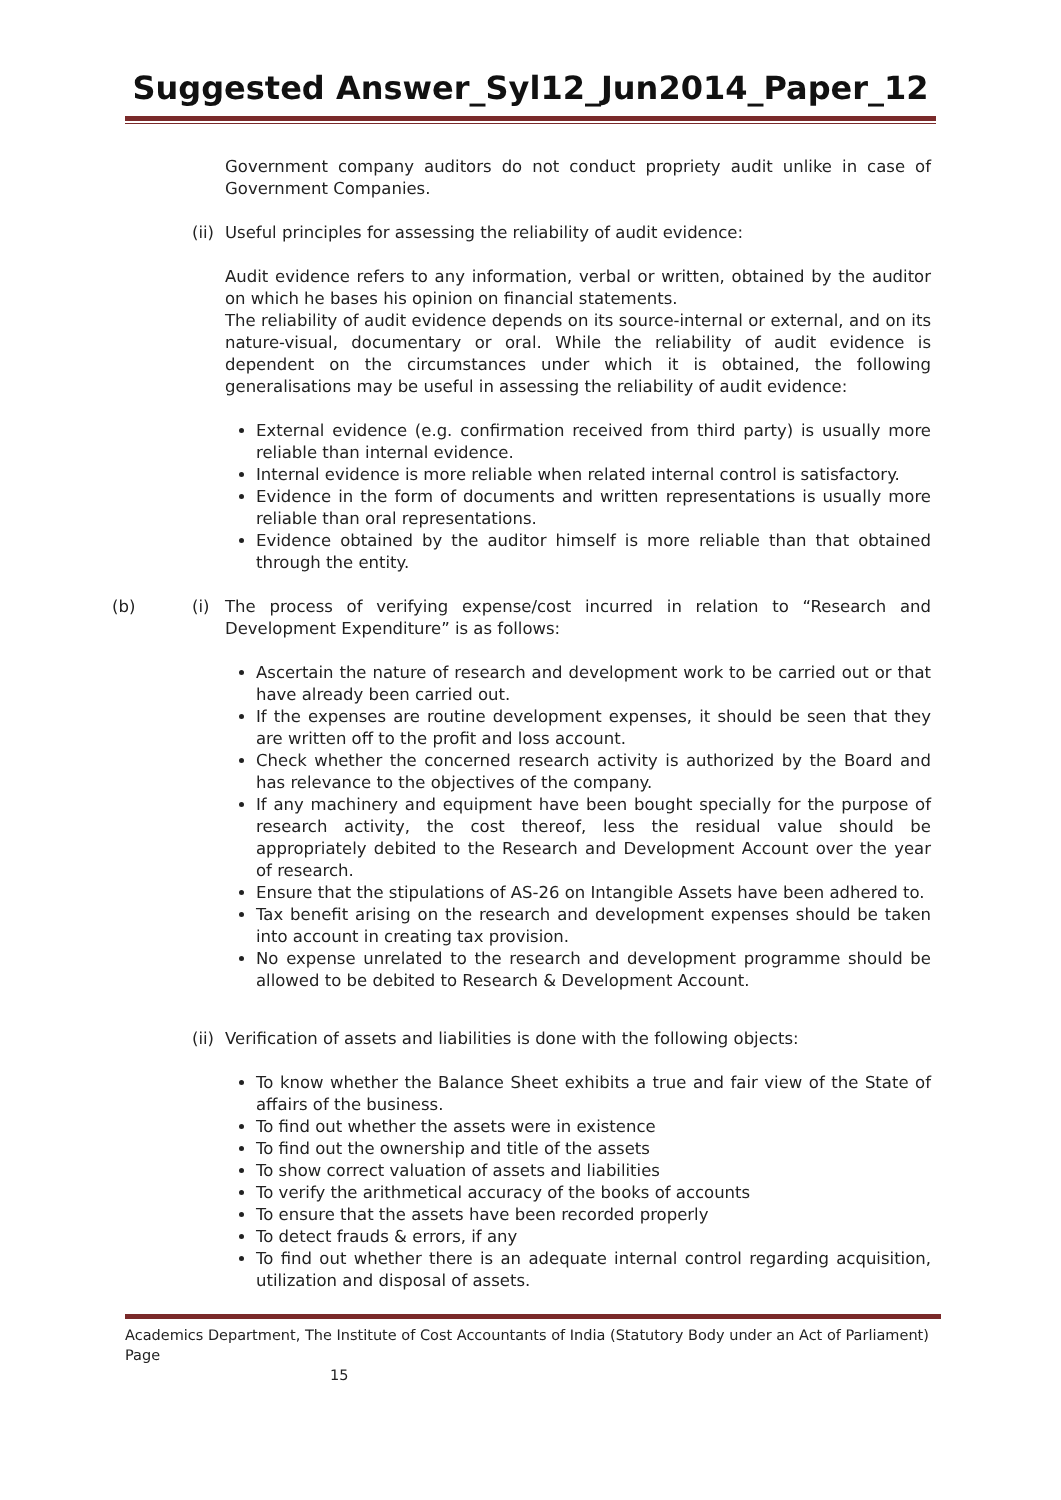Suggested Answer_Syl12_Jun2014_Paper_12
Government company auditors do not conduct propriety audit unlike in case of Government Companies.
(ii) Useful principles for assessing the reliability of audit evidence:
Audit evidence refers to any information, verbal or written, obtained by the auditor on which he bases his opinion on financial statements.
The reliability of audit evidence depends on its source-internal or external, and on its nature-visual, documentary or oral. While the reliability of audit evidence is dependent on the circumstances under which it is obtained, the following generalisations may be useful in assessing the reliability of audit evidence:
External evidence (e.g. confirmation received from third party) is usually more reliable than internal evidence.
Internal evidence is more reliable when related internal control is satisfactory.
Evidence in the form of documents and written representations is usually more reliable than oral representations.
Evidence obtained by the auditor himself is more reliable than that obtained through the entity.
(b) (i) The process of verifying expense/cost incurred in relation to “Research and Development Expenditure” is as follows:
Ascertain the nature of research and development work to be carried out or that have already been carried out.
If the expenses are routine development expenses, it should be seen that they are written off to the profit and loss account.
Check whether the concerned research activity is authorized by the Board and has relevance to the objectives of the company.
If any machinery and equipment have been bought specially for the purpose of research activity, the cost thereof, less the residual value should be appropriately debited to the Research and Development Account over the year of research.
Ensure that the stipulations of AS-26 on Intangible Assets have been adhered to.
Tax benefit arising on the research and development expenses should be taken into account in creating tax provision.
No expense unrelated to the research and development programme should be allowed to be debited to Research & Development Account.
(ii) Verification of assets and liabilities is done with the following objects:
To know whether the Balance Sheet exhibits a true and fair view of the State of affairs of the business.
To find out whether the assets were in existence
To find out the ownership and title of the assets
To show correct valuation of assets and liabilities
To verify the arithmetical accuracy of the books of accounts
To ensure that the assets have been recorded properly
To detect frauds & errors, if any
To find out whether there is an adequate internal control regarding acquisition, utilization and disposal of assets.
Academics Department, The Institute of Cost Accountants of India (Statutory Body under an Act of Parliament) Page
15